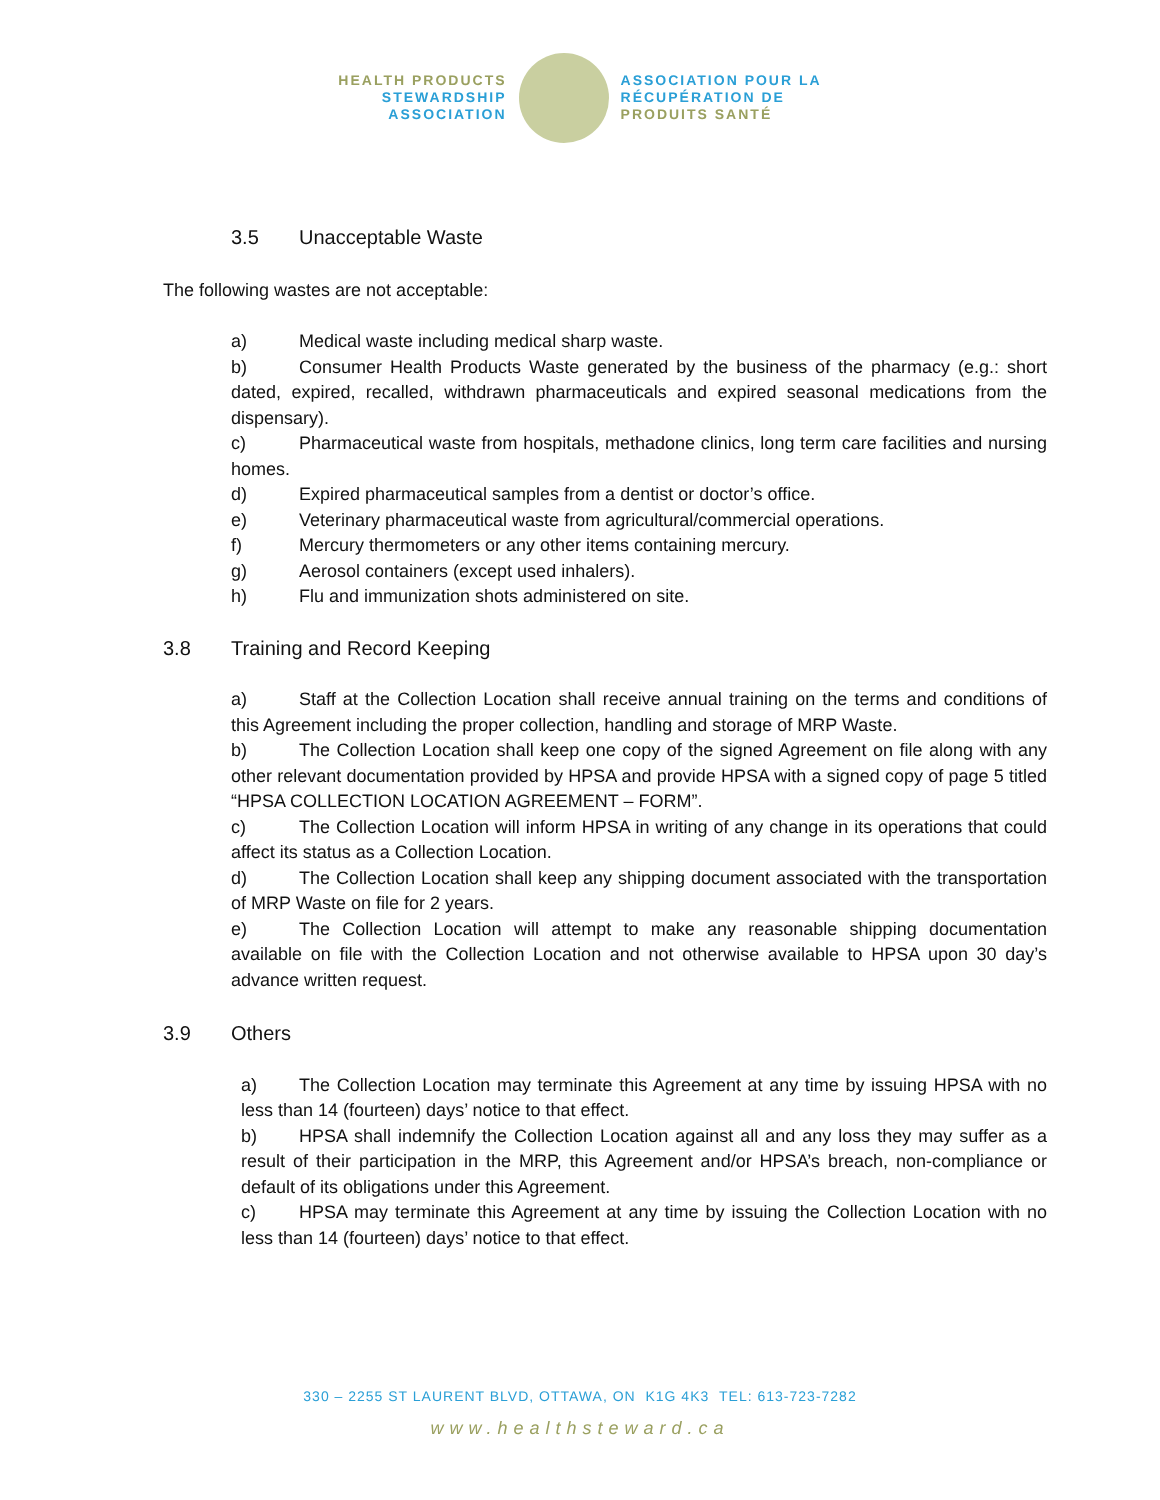HEALTH PRODUCTS
STEWARDSHIP
ASSOCIATION
ASSOCIATION POUR LA
RÉCUPÉRATION DE
PRODUITS SANTÉ
3.5 Unacceptable Waste
The following wastes are not acceptable:
a) Medical waste including medical sharp waste.
b) Consumer Health Products Waste generated by the business of the pharmacy (e.g.: short dated, expired, recalled, withdrawn pharmaceuticals and expired seasonal medications from the dispensary).
c) Pharmaceutical waste from hospitals, methadone clinics, long term care facilities and nursing homes.
d) Expired pharmaceutical samples from a dentist or doctor’s office.
e) Veterinary pharmaceutical waste from agricultural/commercial operations.
f) Mercury thermometers or any other items containing mercury.
g) Aerosol containers (except used inhalers).
h) Flu and immunization shots administered on site.
3.8 Training and Record Keeping
a) Staff at the Collection Location shall receive annual training on the terms and conditions of this Agreement including the proper collection, handling and storage of MRP Waste.
b) The Collection Location shall keep one copy of the signed Agreement on file along with any other relevant documentation provided by HPSA and provide HPSA with a signed copy of page 5 titled “HPSA COLLECTION LOCATION AGREEMENT – FORM”.
c) The Collection Location will inform HPSA in writing of any change in its operations that could affect its status as a Collection Location.
d) The Collection Location shall keep any shipping document associated with the transportation of MRP Waste on file for 2 years.
e) The Collection Location will attempt to make any reasonable shipping documentation available on file with the Collection Location and not otherwise available to HPSA upon 30 day’s advance written request.
3.9 Others
a) The Collection Location may terminate this Agreement at any time by issuing HPSA with no less than 14 (fourteen) days’ notice to that effect.
b) HPSA shall indemnify the Collection Location against all and any loss they may suffer as a result of their participation in the MRP, this Agreement and/or HPSA’s breach, non-compliance or default of its obligations under this Agreement.
c) HPSA may terminate this Agreement at any time by issuing the Collection Location with no less than 14 (fourteen) days’ notice to that effect.
330 – 2255 ST LAURENT BLVD, OTTAWA, ON K1G 4K3 TEL: 613-723-7282
www.healthsteward.ca